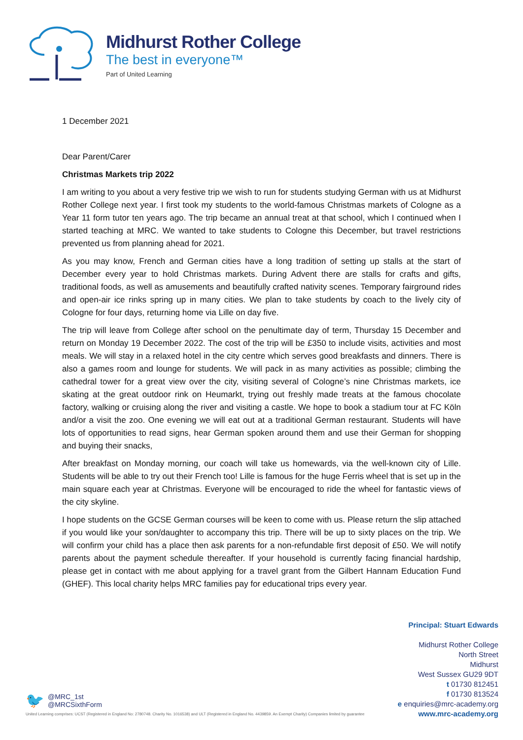Midhurst Rother College
The best in everyone™
Part of United Learning
1 December 2021
Dear Parent/Carer
Christmas Markets trip 2022
I am writing to you about a very festive trip we wish to run for students studying German with us at Midhurst Rother College next year. I first took my students to the world-famous Christmas markets of Cologne as a Year 11 form tutor ten years ago. The trip became an annual treat at that school, which I continued when I started teaching at MRC. We wanted to take students to Cologne this December, but travel restrictions prevented us from planning ahead for 2021.
As you may know, French and German cities have a long tradition of setting up stalls at the start of December every year to hold Christmas markets. During Advent there are stalls for crafts and gifts, traditional foods, as well as amusements and beautifully crafted nativity scenes. Temporary fairground rides and open-air ice rinks spring up in many cities. We plan to take students by coach to the lively city of Cologne for four days, returning home via Lille on day five.
The trip will leave from College after school on the penultimate day of term, Thursday 15 December and return on Monday 19 December 2022. The cost of the trip will be £350 to include visits, activities and most meals. We will stay in a relaxed hotel in the city centre which serves good breakfasts and dinners. There is also a games room and lounge for students. We will pack in as many activities as possible; climbing the cathedral tower for a great view over the city, visiting several of Cologne’s nine Christmas markets, ice skating at the great outdoor rink on Heumarkt, trying out freshly made treats at the famous chocolate factory, walking or cruising along the river and visiting a castle. We hope to book a stadium tour at FC Köln and/or a visit the zoo. One evening we will eat out at a traditional German restaurant. Students will have lots of opportunities to read signs, hear German spoken around them and use their German for shopping and buying their snacks,
After breakfast on Monday morning, our coach will take us homewards, via the well-known city of Lille. Students will be able to try out their French too! Lille is famous for the huge Ferris wheel that is set up in the main square each year at Christmas. Everyone will be encouraged to ride the wheel for fantastic views of the city skyline.
I hope students on the GCSE German courses will be keen to come with us. Please return the slip attached if you would like your son/daughter to accompany this trip. There will be up to sixty places on the trip. We will confirm your child has a place then ask parents for a non-refundable first deposit of £50. We will notify parents about the payment schedule thereafter. If your household is currently facing financial hardship, please get in contact with me about applying for a travel grant from the Gilbert Hannam Education Fund (GHEF). This local charity helps MRC families pay for educational trips every year.
🐦
@MRC_1st
@MRCSixthForm
Principal: Stuart Edwards
Midhurst Rother College
North Street
Midhurst
West Sussex GU29 9DT
t 01730 812451
f 01730 813524
e enquiries@mrc-academy.org
www.mrc-academy.org
United Learning comprises: UCST (Registered in England No: 2780748. Charity No. 1016538) and ULT (Registered in England No. 4439859. An Exempt Charity) Companies limited by guarantee